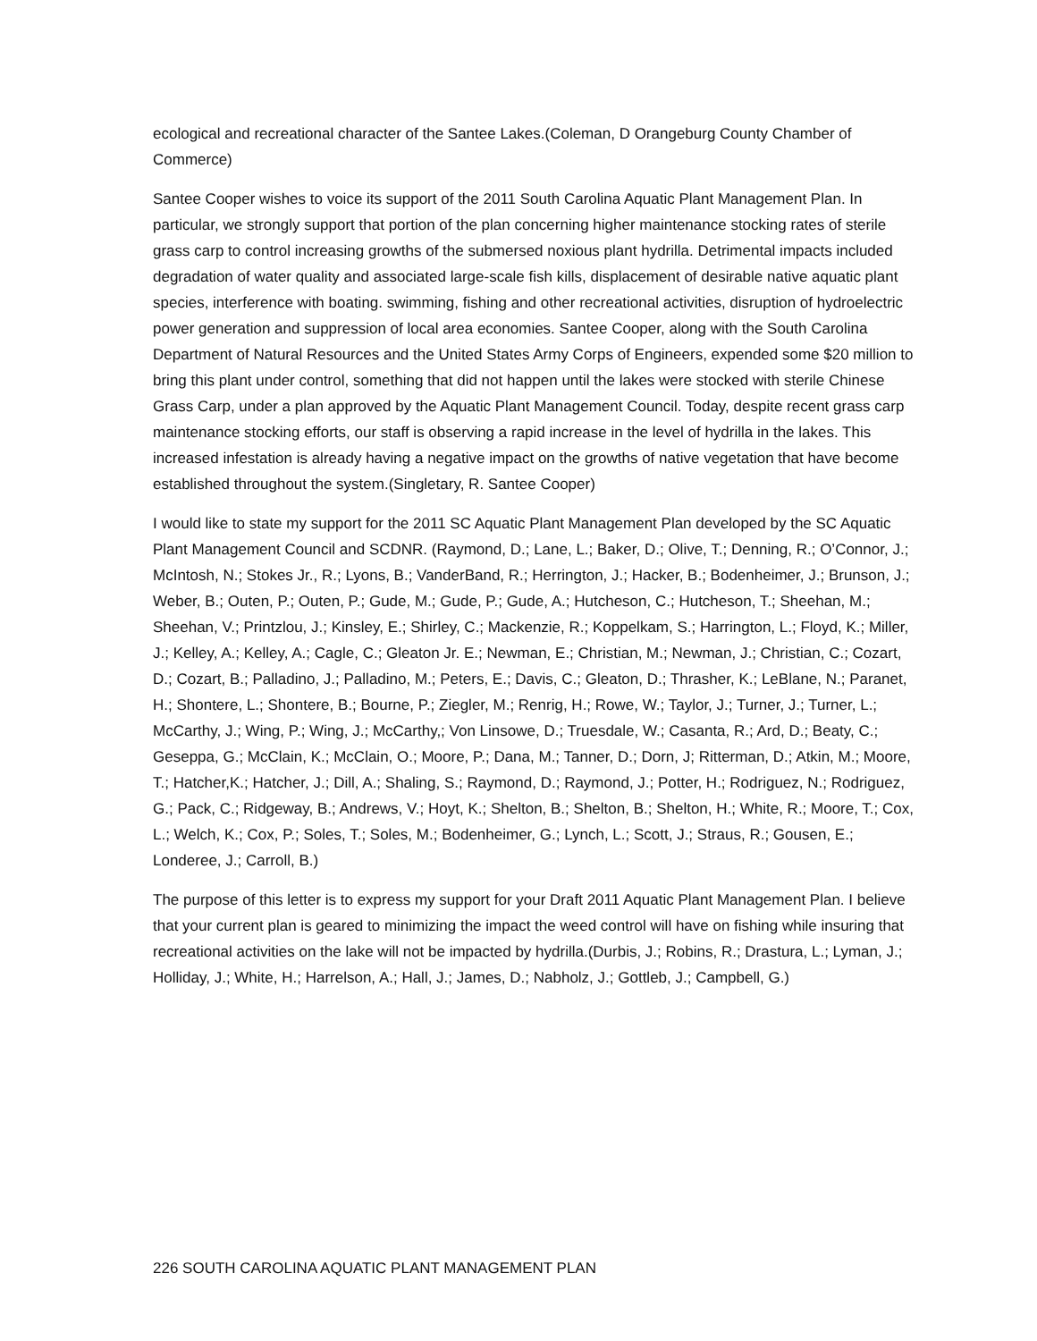ecological and recreational character of the Santee Lakes.(Coleman, D Orangeburg County Chamber of Commerce)
Santee Cooper wishes to voice its support of the 2011 South Carolina Aquatic Plant Management Plan. In particular, we strongly support that portion of the plan concerning higher maintenance stocking rates of sterile grass carp to control increasing growths of the submersed noxious plant hydrilla. Detrimental impacts included degradation of water quality and associated large-scale fish kills, displacement of desirable native aquatic plant species, interference with boating. swimming, fishing and other recreational activities, disruption of hydroelectric power generation and suppression of local area economies. Santee Cooper, along with the South Carolina Department of Natural Resources and the United States Army Corps of Engineers, expended some $20 million to bring this plant under control, something that did not happen until the lakes were stocked with sterile Chinese Grass Carp, under a plan approved by the Aquatic Plant Management Council. Today, despite recent grass carp maintenance stocking efforts, our staff is observing a rapid increase in the level of hydrilla in the lakes. This increased infestation is already having a negative impact on the growths of native vegetation that have become established throughout the system.(Singletary, R. Santee Cooper)
I would like to state my support for the 2011 SC Aquatic Plant Management Plan developed by the SC Aquatic Plant Management Council and SCDNR. (Raymond, D.; Lane, L.; Baker, D.; Olive, T.; Denning, R.; O’Connor, J.; McIntosh, N.; Stokes Jr., R.; Lyons, B.; VanderBand, R.; Herrington, J.; Hacker, B.; Bodenheimer, J.; Brunson, J.; Weber, B.; Outen, P.; Outen, P.; Gude, M.; Gude, P.; Gude, A.; Hutcheson, C.; Hutcheson, T.; Sheehan, M.; Sheehan, V.; Printzlou, J.; Kinsley, E.; Shirley, C.; Mackenzie, R.; Koppelkam, S.; Harrington, L.; Floyd, K.; Miller, J.; Kelley, A.; Kelley, A.; Cagle, C.; Gleaton Jr. E.; Newman, E.; Christian, M.; Newman, J.; Christian, C.; Cozart, D.; Cozart, B.; Palladino, J.; Palladino, M.; Peters, E.; Davis, C.; Gleaton, D.; Thrasher, K.; LeBlane, N.; Paranet, H.; Shontere, L.; Shontere, B.; Bourne, P.; Ziegler, M.; Renrig, H.; Rowe, W.; Taylor, J.; Turner, J.; Turner, L.; McCarthy, J.; Wing, P.; Wing, J.; McCarthy,; Von Linsowe, D.; Truesdale, W.; Casanta, R.; Ard, D.; Beaty, C.; Geseppa, G.; McClain, K.; McClain, O.; Moore, P.; Dana, M.; Tanner, D.; Dorn, J; Ritterman, D.; Atkin, M.; Moore, T.; Hatcher,K.; Hatcher, J.; Dill, A.; Shaling, S.; Raymond, D.; Raymond, J.; Potter, H.; Rodriguez, N.; Rodriguez, G.; Pack, C.; Ridgeway, B.; Andrews, V.; Hoyt, K.; Shelton, B.; Shelton, B.; Shelton, H.; White, R.; Moore, T.; Cox, L.; Welch, K.; Cox, P.; Soles, T.; Soles, M.; Bodenheimer, G.; Lynch, L.; Scott, J.; Straus, R.; Gousen, E.; Londeree, J.; Carroll, B.)
The purpose of this letter is to express my support for your Draft 2011 Aquatic Plant Management Plan. I believe that your current plan is geared to minimizing the impact the weed control will have on fishing while insuring that recreational activities on the lake will not be impacted by hydrilla.(Durbis, J.; Robins, R.; Drastura, L.; Lyman, J.; Holliday, J.; White, H.; Harrelson, A.; Hall, J.; James, D.; Nabholz, J.; Gottleb, J.; Campbell, G.)
226 SOUTH CAROLINA AQUATIC PLANT MANAGEMENT PLAN